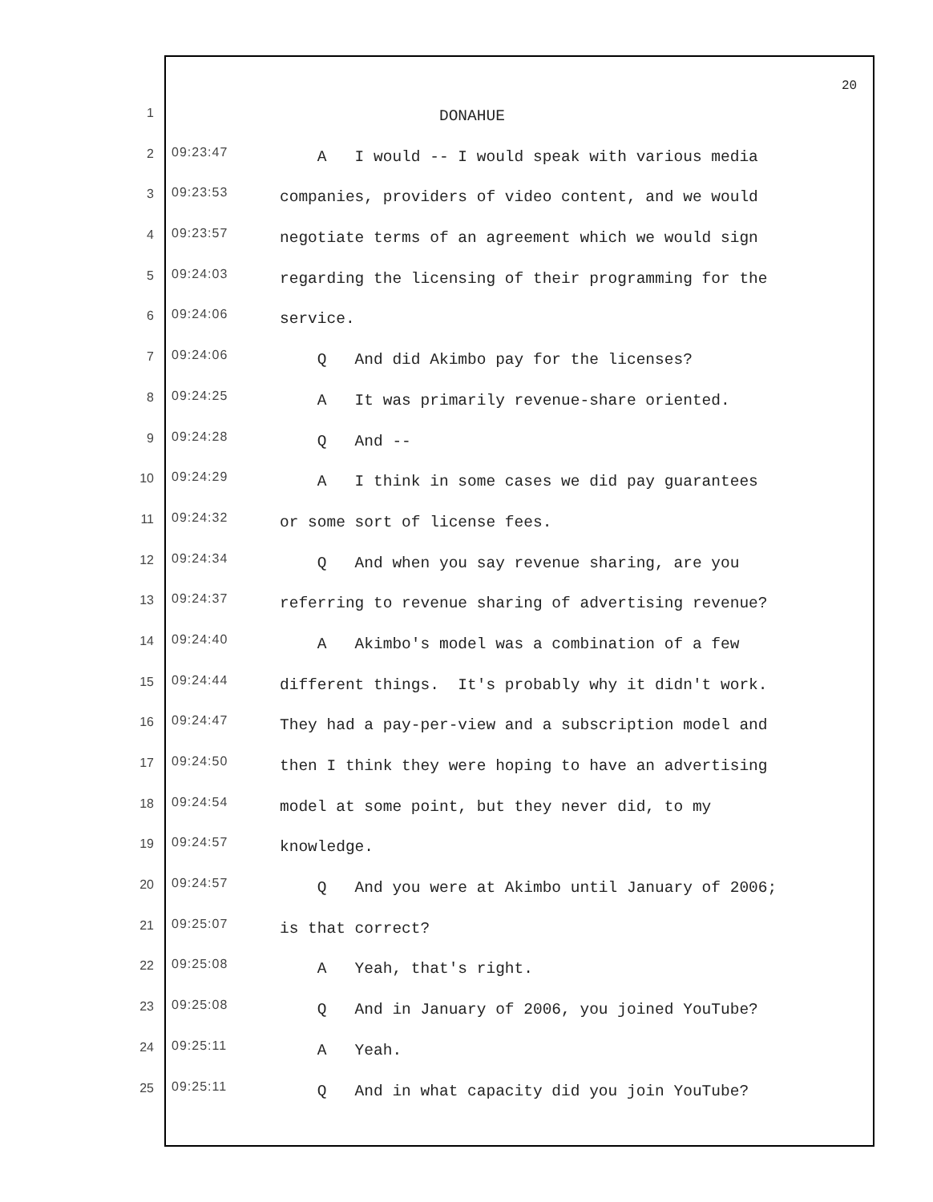20
1
DONAHUE
2 09:23:47
A I would -- I would speak with various media
3 09:23:53
companies, providers of video content, and we would
4 09:23:57
negotiate terms of an agreement which we would sign
5 09:24:03
regarding the licensing of their programming for the
6 09:24:06
service.
7 09:24:06
Q And did Akimbo pay for the licenses?
8 09:24:25
A It was primarily revenue-share oriented.
9 09:24:28
Q And --
10 09:24:29
A I think in some cases we did pay guarantees
11 09:24:32
or some sort of license fees.
12 09:24:34
Q And when you say revenue sharing, are you
13 09:24:37
referring to revenue sharing of advertising revenue?
14 09:24:40
A Akimbo's model was a combination of a few
15 09:24:44
different things. It's probably why it didn't work.
16 09:24:47
They had a pay-per-view and a subscription model and
17 09:24:50
then I think they were hoping to have an advertising
18 09:24:54
model at some point, but they never did, to my
19 09:24:57
knowledge.
20 09:24:57
Q And you were at Akimbo until January of 2006;
21 09:25:07
is that correct?
22 09:25:08
A Yeah, that's right.
23 09:25:08
Q And in January of 2006, you joined YouTube?
24 09:25:11
A Yeah.
25 09:25:11
Q And in what capacity did you join YouTube?